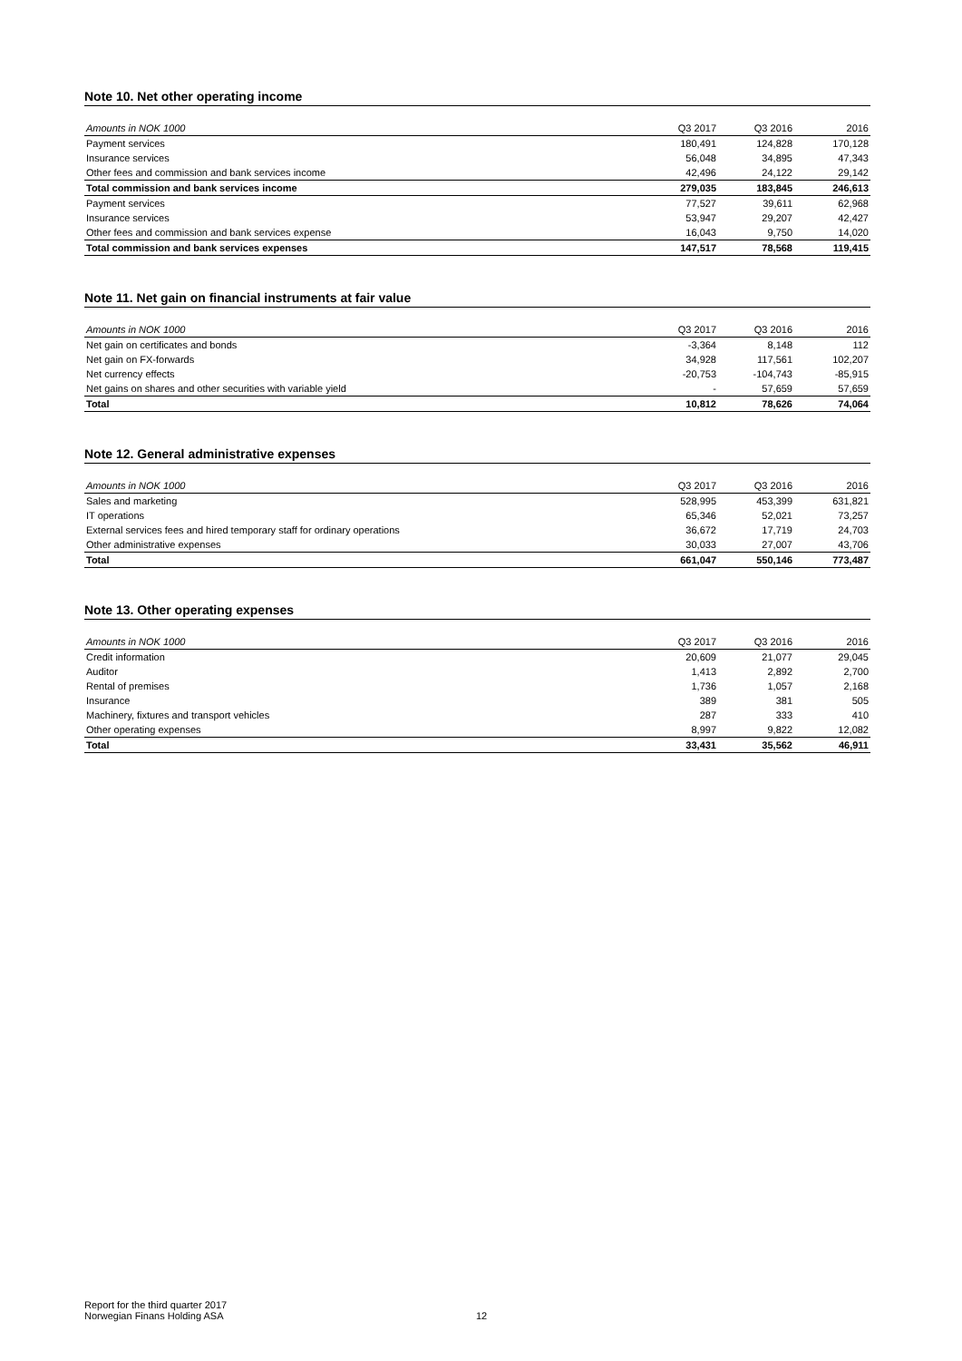Note 10. Net other operating income
| Amounts in NOK 1000 | Q3 2017 | Q3 2016 | 2016 |
| --- | --- | --- | --- |
| Payment services | 180,491 | 124,828 | 170,128 |
| Insurance services | 56,048 | 34,895 | 47,343 |
| Other fees and commission and bank services income | 42,496 | 24,122 | 29,142 |
| Total commission and bank services income | 279,035 | 183,845 | 246,613 |
| Payment services | 77,527 | 39,611 | 62,968 |
| Insurance services | 53,947 | 29,207 | 42,427 |
| Other fees and commission and bank services expense | 16,043 | 9,750 | 14,020 |
| Total commission and bank services expenses | 147,517 | 78,568 | 119,415 |
Note 11. Net gain on financial instruments at fair value
| Amounts in NOK 1000 | Q3 2017 | Q3 2016 | 2016 |
| --- | --- | --- | --- |
| Net gain on certificates and bonds | -3,364 | 8,148 | 112 |
| Net gain on FX-forwards | 34,928 | 117,561 | 102,207 |
| Net currency effects | -20,753 | -104,743 | -85,915 |
| Net gains on shares and other securities with variable yield | - | 57,659 | 57,659 |
| Total | 10,812 | 78,626 | 74,064 |
Note 12. General administrative expenses
| Amounts in NOK 1000 | Q3 2017 | Q3 2016 | 2016 |
| --- | --- | --- | --- |
| Sales and marketing | 528,995 | 453,399 | 631,821 |
| IT operations | 65,346 | 52,021 | 73,257 |
| External services fees and hired temporary staff for ordinary operations | 36,672 | 17,719 | 24,703 |
| Other administrative expenses | 30,033 | 27,007 | 43,706 |
| Total | 661,047 | 550,146 | 773,487 |
Note 13. Other operating expenses
| Amounts in NOK 1000 | Q3 2017 | Q3 2016 | 2016 |
| --- | --- | --- | --- |
| Credit information | 20,609 | 21,077 | 29,045 |
| Auditor | 1,413 | 2,892 | 2,700 |
| Rental of premises | 1,736 | 1,057 | 2,168 |
| Insurance | 389 | 381 | 505 |
| Machinery, fixtures and transport vehicles | 287 | 333 | 410 |
| Other operating expenses | 8,997 | 9,822 | 12,082 |
| Total | 33,431 | 35,562 | 46,911 |
Report for the third quarter 2017
Norwegian Finans Holding ASA
12